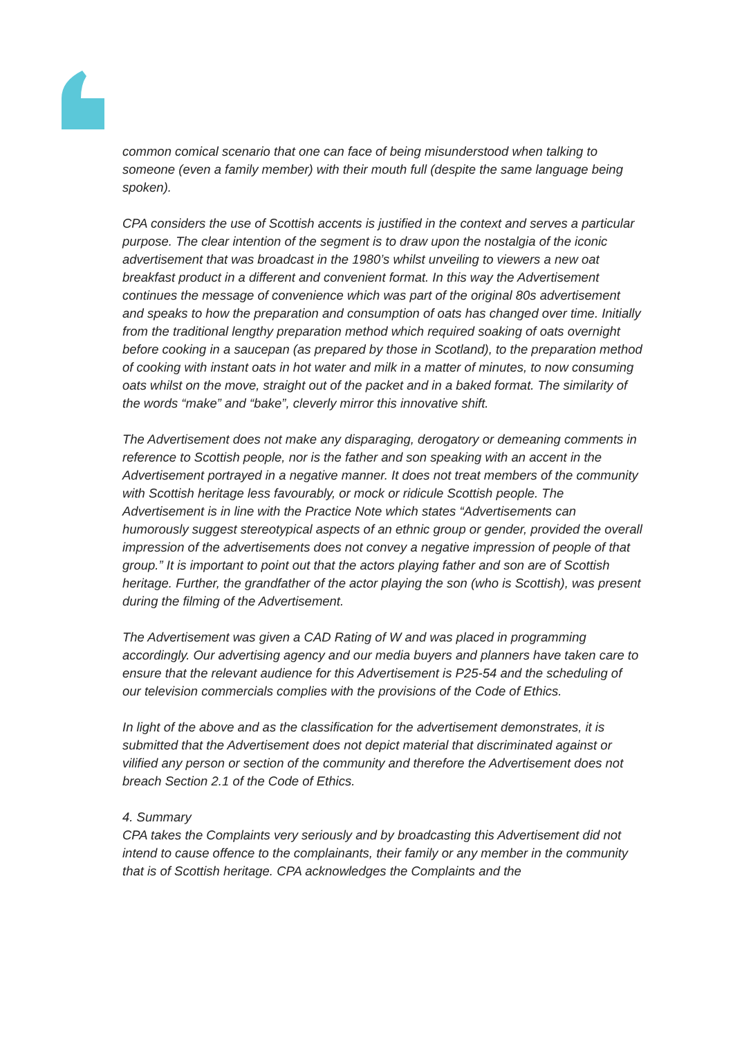common comical scenario that one can face of being misunderstood when talking to someone (even a family member) with their mouth full (despite the same language being spoken).
CPA considers the use of Scottish accents is justified in the context and serves a particular purpose. The clear intention of the segment is to draw upon the nostalgia of the iconic advertisement that was broadcast in the 1980’s whilst unveiling to viewers a new oat breakfast product in a different and convenient format. In this way the Advertisement continues the message of convenience which was part of the original 80s advertisement and speaks to how the preparation and consumption of oats has changed over time. Initially from the traditional lengthy preparation method which required soaking of oats overnight before cooking in a saucepan (as prepared by those in Scotland), to the preparation method of cooking with instant oats in hot water and milk in a matter of minutes, to now consuming oats whilst on the move, straight out of the packet and in a baked format. The similarity of the words “make” and “bake”, cleverly mirror this innovative shift.
The Advertisement does not make any disparaging, derogatory or demeaning comments in reference to Scottish people, nor is the father and son speaking with an accent in the Advertisement portrayed in a negative manner. It does not treat members of the community with Scottish heritage less favourably, or mock or ridicule Scottish people. The Advertisement is in line with the Practice Note which states “Advertisements can humorously suggest stereotypical aspects of an ethnic group or gender, provided the overall impression of the advertisements does not convey a negative impression of people of that group.” It is important to point out that the actors playing father and son are of Scottish heritage. Further, the grandfather of the actor playing the son (who is Scottish), was present during the filming of the Advertisement.
The Advertisement was given a CAD Rating of W and was placed in programming accordingly. Our advertising agency and our media buyers and planners have taken care to ensure that the relevant audience for this Advertisement is P25-54 and the scheduling of our television commercials complies with the provisions of the Code of Ethics.
In light of the above and as the classification for the advertisement demonstrates, it is submitted that the Advertisement does not depict material that discriminated against or vilified any person or section of the community and therefore the Advertisement does not breach Section 2.1 of the Code of Ethics.
4. Summary
CPA takes the Complaints very seriously and by broadcasting this Advertisement did not intend to cause offence to the complainants, their family or any member in the community that is of Scottish heritage. CPA acknowledges the Complaints and the